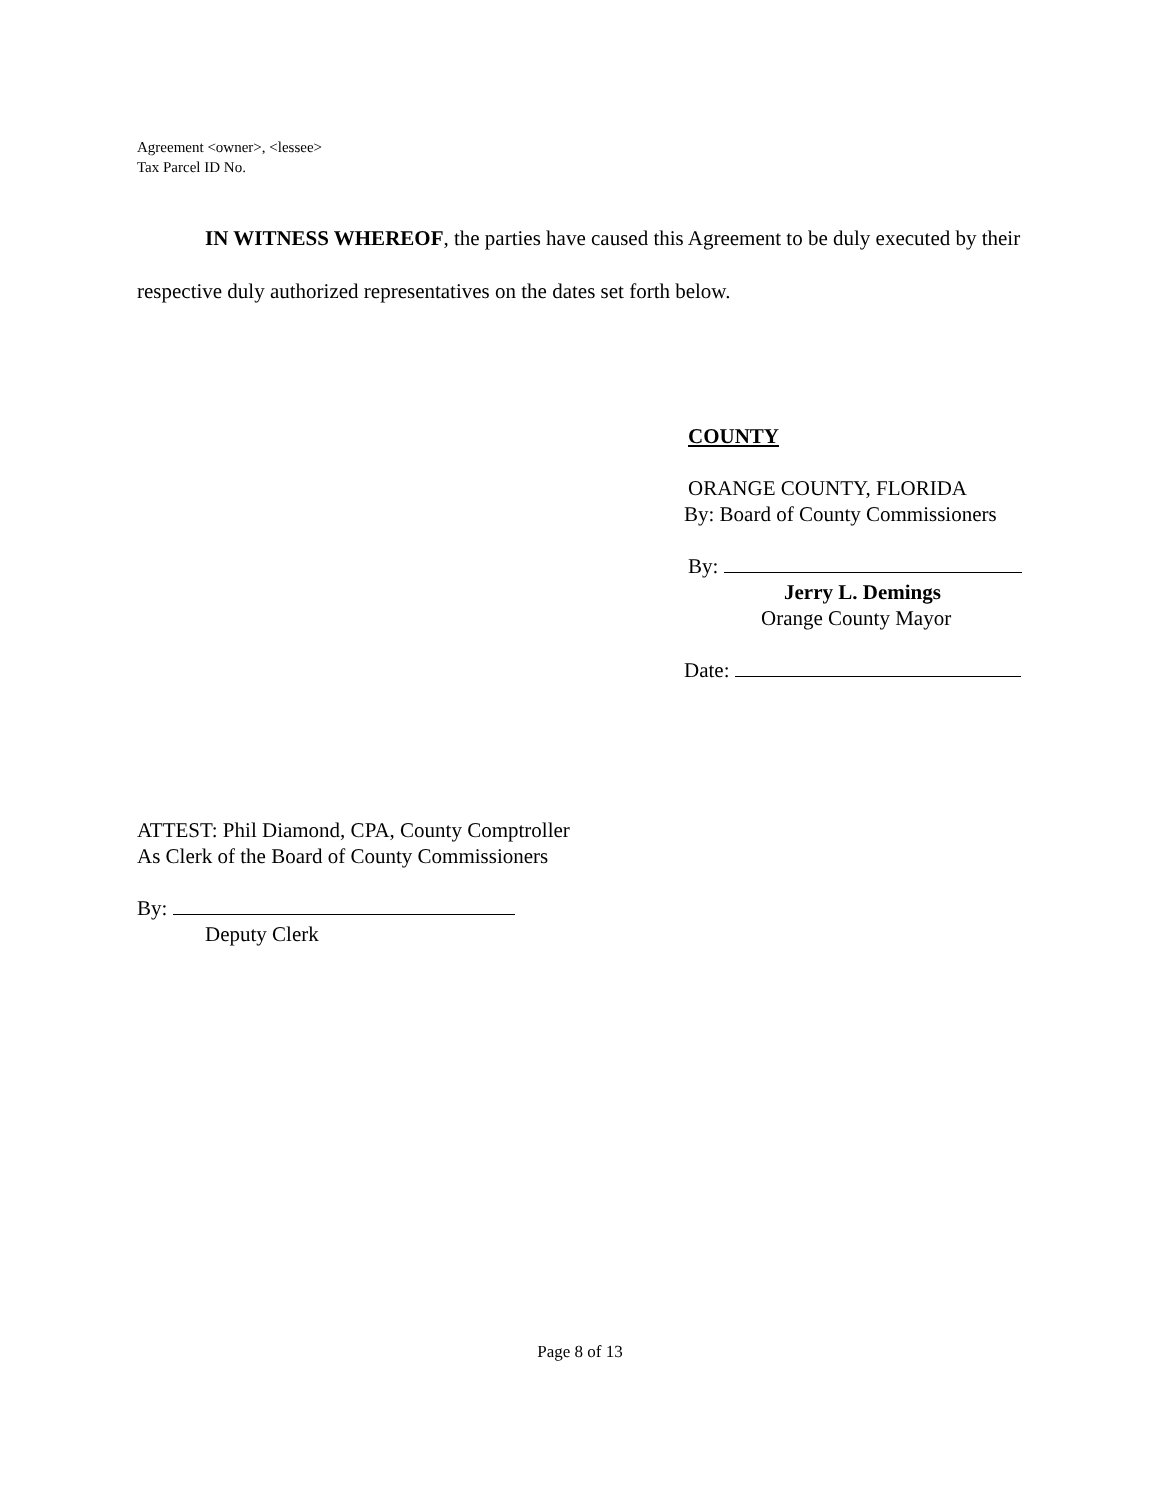Agreement <owner>, <lessee>
Tax Parcel ID No.
IN WITNESS WHEREOF, the parties have caused this Agreement to be duly executed by their respective duly authorized representatives on the dates set forth below.
COUNTY
ORANGE COUNTY, FLORIDA
By: Board of County Commissioners
By:
Jerry L. Demings
Orange County Mayor
Date:
ATTEST: Phil Diamond, CPA, County Comptroller
As Clerk of the Board of County Commissioners
By:
Deputy Clerk
Page 8 of 13